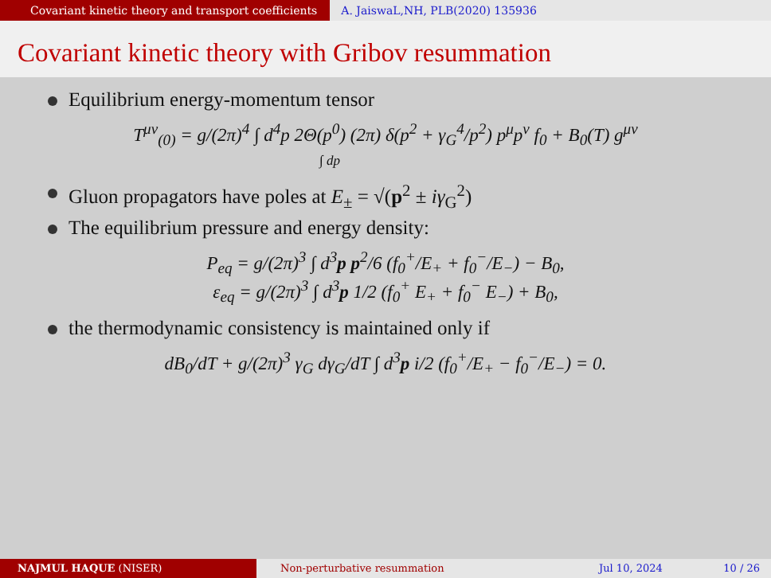Covariant kinetic theory and transport coefficients
A. JaiswaL,NH, PLB(2020) 135936
Covariant kinetic theory with Gribov resummation
Equilibrium energy-momentum tensor
T<sup>μν</sup><sub>(0)</sub> = g/(2π)<sup>4</sup> ∫ d<sup>4</sup>p 2Θ(p<sup>0</sup>) (2π) δ(p<sup>2</sup> + γ<sub>G</sub><sup>4</sup>/p<sup>2</sup>) p<sup>μ</sup>p<sup>ν</sup> f<sub>0</sub> + B<sub>0</sub>(T) g<sup>μν</sup>
∫ dp
Gluon propagators have poles at E<sub>±</sub> = √(p<sup>2</sup> ± iγ<sub>G</sub><sup>2</sup>)
The equilibrium pressure and energy density:
P<sub>eq</sub> = g/(2π)<sup>3</sup> ∫ d<sup>3</sup>p p<sup>2</sup>/6 (f<sub>0</sub><sup>+</sup>/E<sub>+</sub> + f<sub>0</sub><sup>−</sup>/E<sub>−</sub>) − B<sub>0</sub>,
ε<sub>eq</sub> = g/(2π)<sup>3</sup> ∫ d<sup>3</sup>p 1/2 (f<sub>0</sub><sup>+</sup> E<sub>+</sub> + f<sub>0</sub><sup>−</sup> E<sub>−</sub>) + B<sub>0</sub>,
the thermodynamic consistency is maintained only if
dB<sub>0</sub>/dT + g/(2π)<sup>3</sup> γ<sub>G</sub> dγ<sub>G</sub>/dT ∫ d<sup>3</sup>p i/2 (f<sub>0</sub><sup>+</sup>/E<sub>+</sub> − f<sub>0</sub><sup>−</sup>/E<sub>−</sub>) = 0.
NAJMUL HAQUE (NISER) Non-perturbative resummation Jul 10, 2024 10 / 26